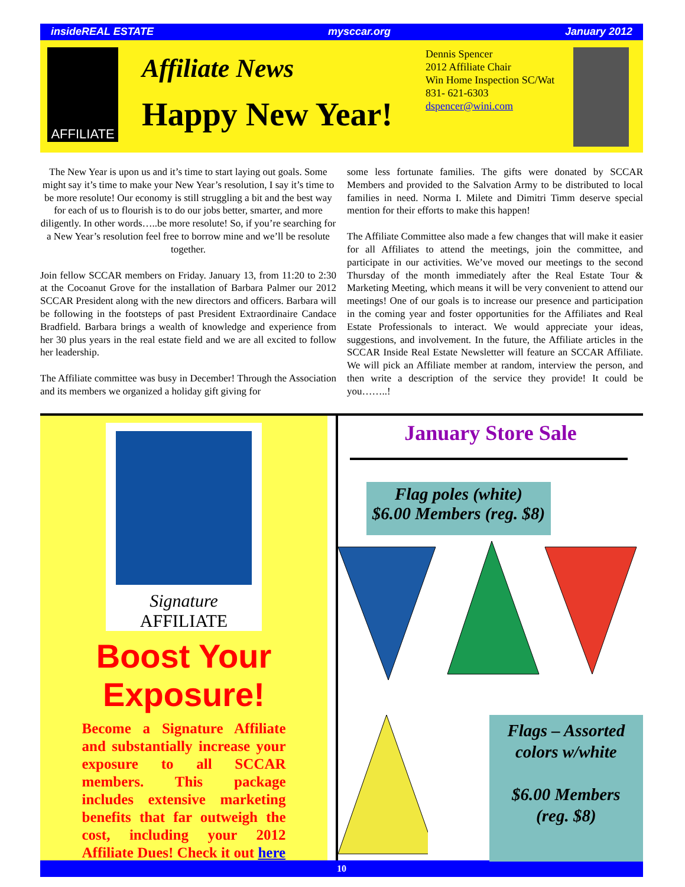insideREAL ESTATE mysccar.org January 2012
AFFILIATE
Affiliate News
Happy New Year!
Dennis Spencer
2012 Affiliate Chair
Win Home Inspection SC/Wat
831- 621-6303
dspencer@wini.com
The New Year is upon us and it’s time to start laying out goals. Some might say it’s time to make your New Year’s resolution, I say it’s time to be more resolute! Our economy is still struggling a bit and the best way for each of us to flourish is to do our jobs better, smarter, and more diligently. In other words…..be more resolute! So, if you’re searching for a New Year’s resolution feel free to borrow mine and we’ll be resolute together.
Join fellow SCCAR members on Friday. January 13, from 11:20 to 2:30 at the Cocoanut Grove for the installation of Barbara Palmer our 2012 SCCAR President along with the new directors and officers. Barbara will be following in the footsteps of past President Extraordinaire Candace Bradfield. Barbara brings a wealth of knowledge and experience from her 30 plus years in the real estate field and we are all excited to follow her leadership.
The Affiliate committee was busy in December! Through the Association and its members we organized a holiday gift giving for
some less fortunate families. The gifts were donated by SCCAR Members and provided to the Salvation Army to be distributed to local families in need. Norma I. Milete and Dimitri Timm deserve special mention for their efforts to make this happen!
The Affiliate Committee also made a few changes that will make it easier for all Affiliates to attend the meetings, join the committee, and participate in our activities. We’ve moved our meetings to the second Thursday of the month immediately after the Real Estate Tour & Marketing Meeting, which means it will be very convenient to attend our meetings! One of our goals is to increase our presence and participation in the coming year and foster opportunities for the Affiliates and Real Estate Professionals to interact. We would appreciate your ideas, suggestions, and involvement. In the future, the Affiliate articles in the SCCAR Inside Real Estate Newsletter will feature an SCCAR Affiliate. We will pick an Affiliate member at random, interview the person, and then write a description of the service they provide! It could be you……..!
Signature
AFFILIATE
Boost Your Exposure!
Become a Signature Affiliate and substantially increase your exposure to all SCCAR members. This package includes extensive marketing benefits that far outweigh the cost, including your 2012 Affiliate Dues! Check it out here
January Store Sale
Flag poles (white)
$6.00 Members (reg. $8)
Flags – Assorted colors w/white
$6.00 Members
(reg. $8)
10